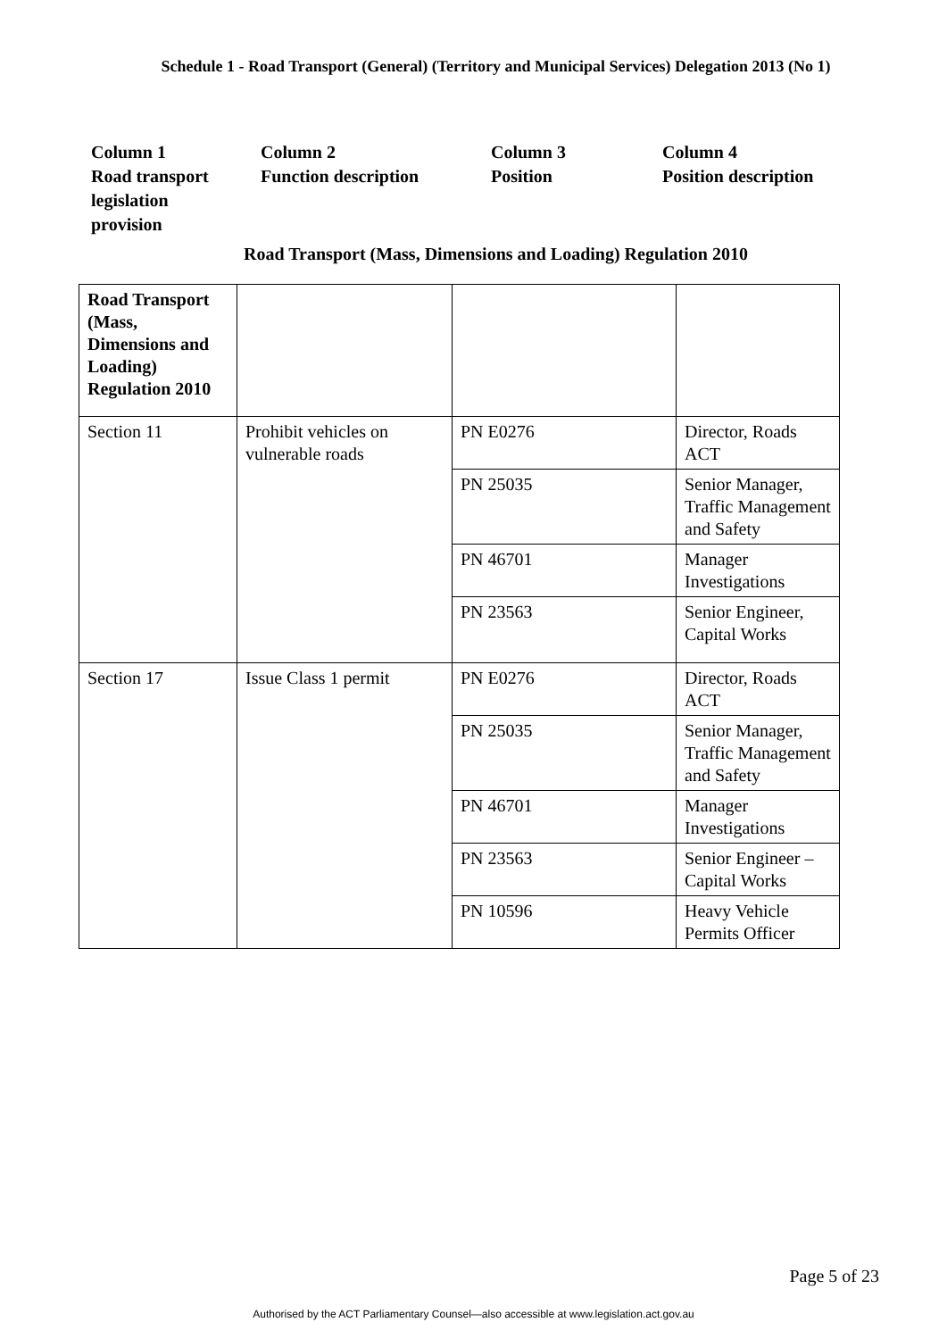Schedule 1 - Road Transport (General) (Territory and Municipal Services) Delegation 2013 (No 1)
Column 1
Road transport
legislation
provision
Column 2
Function description
Column 3
Position
Column 4
Position description
Road Transport (Mass, Dimensions and Loading) Regulation 2010
| Road Transport (Mass, Dimensions and Loading) Regulation 2010 | | | |
| Section 11 | Prohibit vehicles on vulnerable roads | PN E0276 | Director, Roads ACT |
| | | PN 25035 | Senior Manager, Traffic Management and Safety |
| | | PN 46701 | Manager Investigations |
| | | PN 23563 | Senior Engineer, Capital Works |
| Section 17 | Issue Class 1 permit | PN E0276 | Director, Roads ACT |
| | | PN 25035 | Senior Manager, Traffic Management and Safety |
| | | PN 46701 | Manager Investigations |
| | | PN 23563 | Senior Engineer – Capital Works |
| | | PN 10596 | Heavy Vehicle Permits Officer |
Page 5 of 23
Authorised by the ACT Parliamentary Counsel—also accessible at www.legislation.act.gov.au